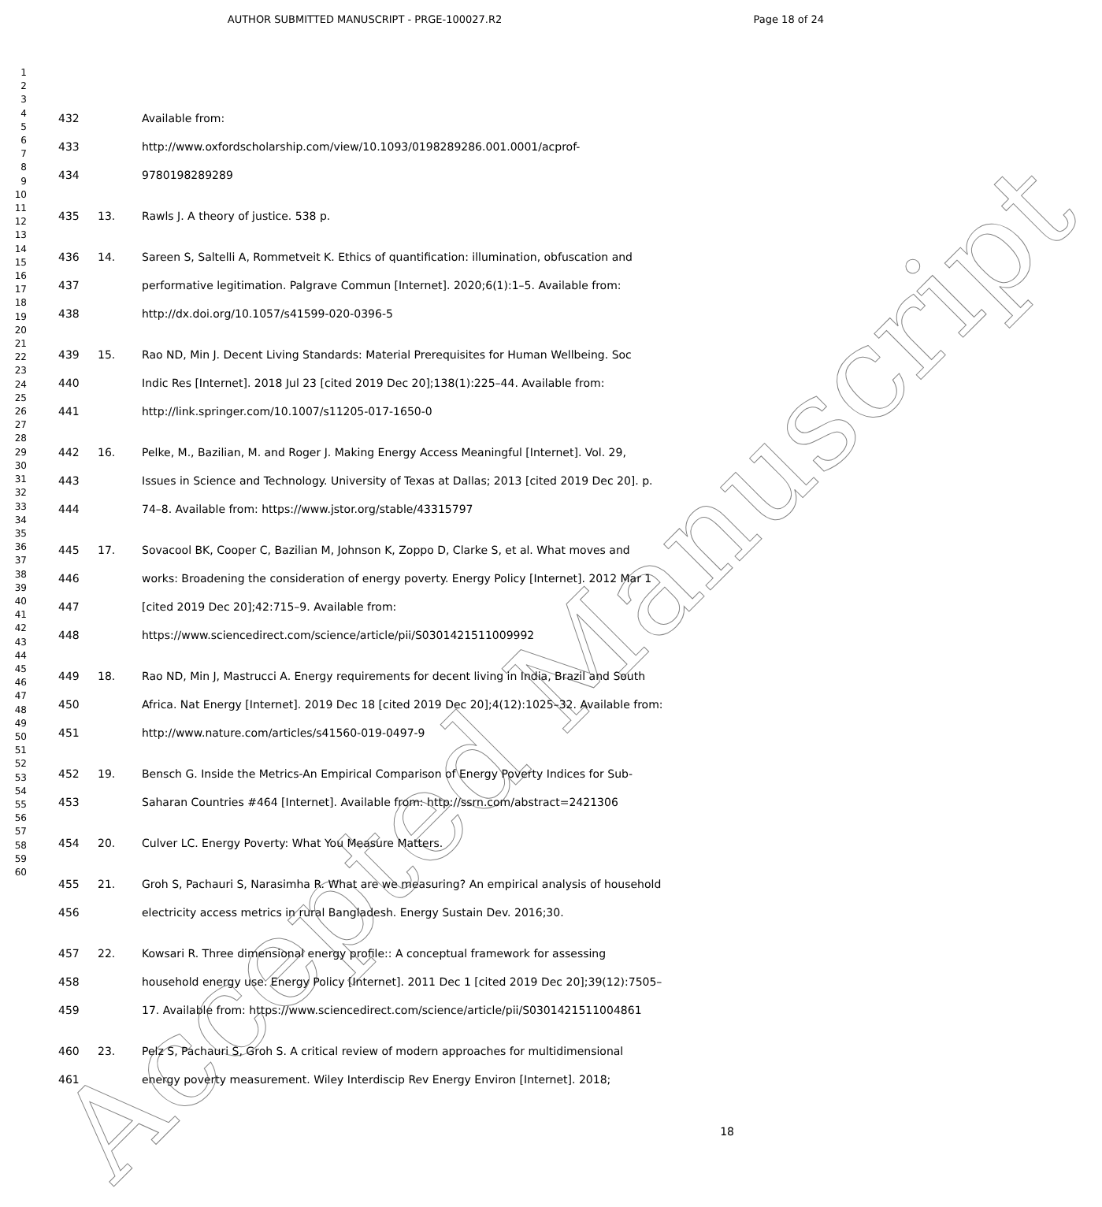AUTHOR SUBMITTED MANUSCRIPT - PRGE-100027.R2
Page 18 of 24
1
2
3
4
5
6
7
8
9
10
11
12
13
14
15
16
17
18
19
20
21
22
23
24
25
26
27
28
29
30
31
32
33
34
35
36
37
38
39
40
41
42
43
44
45
46
47
48
49
50
51
52
53
54
55
56
57
58
59
60
432 Available from:
433 http://www.oxfordscholarship.com/view/10.1093/0198289286.001.0001/acprof-
434 9780198289289
435 13. Rawls J. A theory of justice. 538 p.
436 14. Sareen S, Saltelli A, Rommetveit K. Ethics of quantification: illumination, obfuscation and
437 performative legitimation. Palgrave Commun [Internet]. 2020;6(1):1–5. Available from:
438 http://dx.doi.org/10.1057/s41599-020-0396-5
439 15. Rao ND, Min J. Decent Living Standards: Material Prerequisites for Human Wellbeing. Soc
440 Indic Res [Internet]. 2018 Jul 23 [cited 2019 Dec 20];138(1):225–44. Available from:
441 http://link.springer.com/10.1007/s11205-017-1650-0
442 16. Pelke, M., Bazilian, M. and Roger J. Making Energy Access Meaningful [Internet]. Vol. 29,
443 Issues in Science and Technology. University of Texas at Dallas; 2013 [cited 2019 Dec 20]. p.
444 74–8. Available from: https://www.jstor.org/stable/43315797
445 17. Sovacool BK, Cooper C, Bazilian M, Johnson K, Zoppo D, Clarke S, et al. What moves and
446 works: Broadening the consideration of energy poverty. Energy Policy [Internet]. 2012 Mar 1
447 [cited 2019 Dec 20];42:715–9. Available from:
448 https://www.sciencedirect.com/science/article/pii/S0301421511009992
449 18. Rao ND, Min J, Mastrucci A. Energy requirements for decent living in India, Brazil and South
450 Africa. Nat Energy [Internet]. 2019 Dec 18 [cited 2019 Dec 20];4(12):1025–32. Available from:
451 http://www.nature.com/articles/s41560-019-0497-9
452 19. Bensch G. Inside the Metrics-An Empirical Comparison of Energy Poverty Indices for Sub-
453 Saharan Countries #464 [Internet]. Available from: http://ssrn.com/abstract=2421306
454 20. Culver LC. Energy Poverty: What You Measure Matters.
455 21. Groh S, Pachauri S, Narasimha R. What are we measuring? An empirical analysis of household
456 electricity access metrics in rural Bangladesh. Energy Sustain Dev. 2016;30.
457 22. Kowsari R. Three dimensional energy profile:: A conceptual framework for assessing
458 household energy use. Energy Policy [Internet]. 2011 Dec 1 [cited 2019 Dec 20];39(12):7505–
459 17. Available from: https://www.sciencedirect.com/science/article/pii/S0301421511004861
460 23. Pelz S, Pachauri S, Groh S. A critical review of modern approaches for multidimensional
461 energy poverty measurement. Wiley Interdiscip Rev Energy Environ [Internet]. 2018;
18
Accepted Manuscript